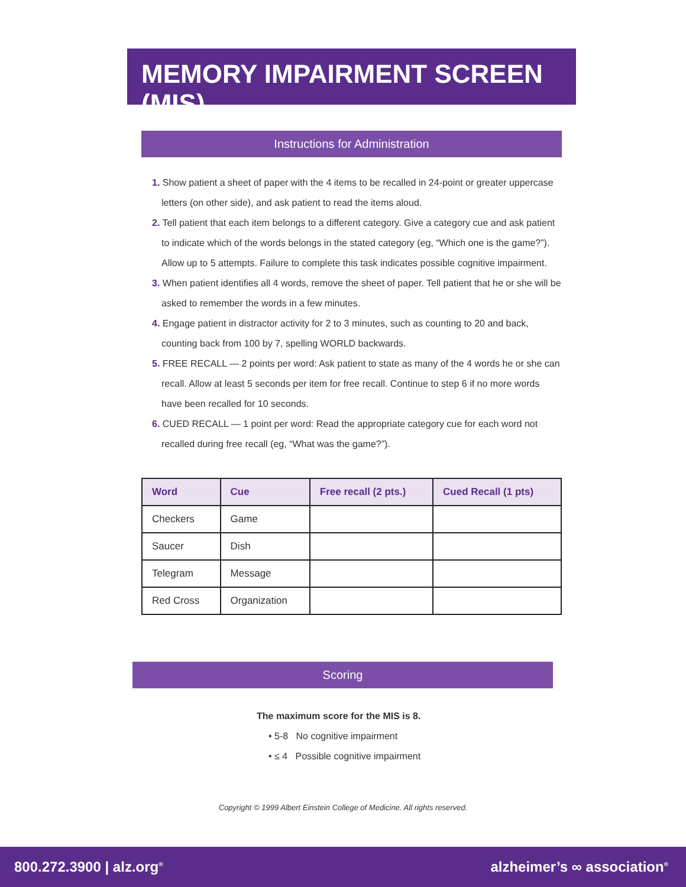MEMORY IMPAIRMENT SCREEN (MIS)
Instructions for Administration
1. Show patient a sheet of paper with the 4 items to be recalled in 24-point or greater uppercase letters (on other side), and ask patient to read the items aloud.
2. Tell patient that each item belongs to a different category. Give a category cue and ask patient to indicate which of the words belongs in the stated category (eg, “Which one is the game?”). Allow up to 5 attempts. Failure to complete this task indicates possible cognitive impairment.
3. When patient identifies all 4 words, remove the sheet of paper. Tell patient that he or she will be asked to remember the words in a few minutes.
4. Engage patient in distractor activity for 2 to 3 minutes, such as counting to 20 and back, counting back from 100 by 7, spelling WORLD backwards.
5. FREE RECALL — 2 points per word: Ask patient to state as many of the 4 words he or she can recall. Allow at least 5 seconds per item for free recall. Continue to step 6 if no more words have been recalled for 10 seconds.
6. CUED RECALL — 1 point per word: Read the appropriate category cue for each word not recalled during free recall (eg, “What was the game?”).
| Word | Cue | Free recall (2 pts.) | Cued Recall (1 pts) |
| --- | --- | --- | --- |
| Checkers | Game | | |
| Saucer | Dish | | |
| Telegram | Message | | |
| Red Cross | Organization | | |
Scoring
The maximum score for the MIS is 8.
• 5-8 No cognitive impairment
• ≤ 4 Possible cognitive impairment
Copyright © 1999 Albert Einstein College of Medicine. All rights reserved.
800.272.3900 | alz.org<sup>®</sup> alzheimer’s ∞ association<sup>®</sup>